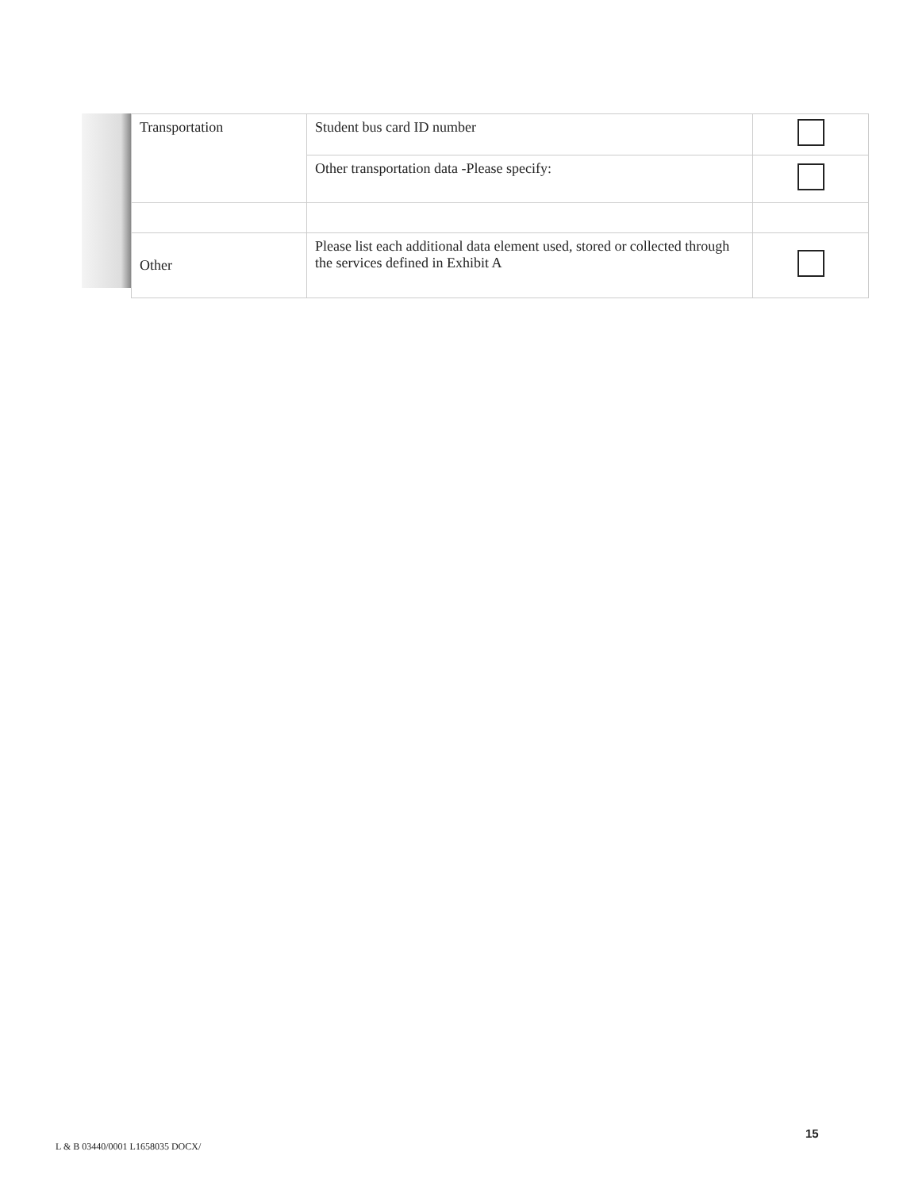| Transportation | Student bus card ID number | |
| | Other transportation data -Please specify: | |
| Other | Please list each additional data element used, stored or collected through the services defined in Exhibit A | |
15
L & B 03440/0001 L1658035 DOCX/